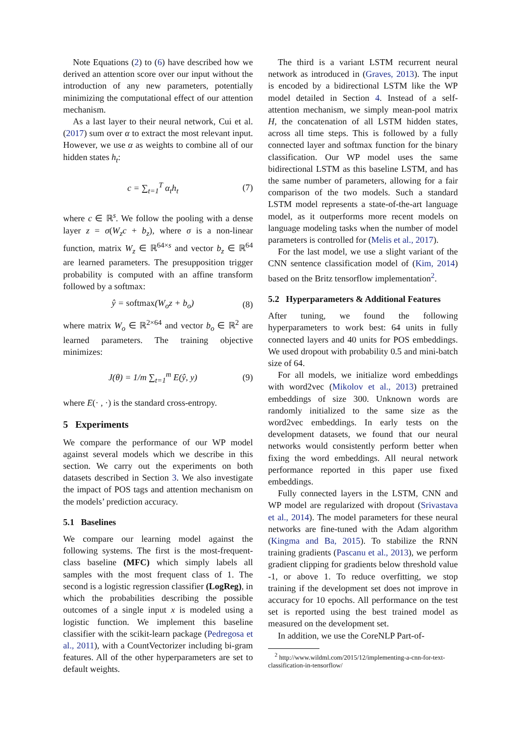Note Equations (2) to (6) have described how we derived an attention score over our input without the introduction of any new parameters, potentially minimizing the computational effect of our attention mechanism.
As a last layer to their neural network, Cui et al. (2017) sum over α to extract the most relevant input. However, we use α as weights to combine all of our hidden states h<sub>t</sub>:
c = ∑<sub>t=1</sub><sup>T</sup> α<sub>t</sub>h<sub>t</sub> (7)
where c ∈ ℝ<sup>s</sup>. We follow the pooling with a dense layer z = σ(W<sub>z</sub>c + b<sub>z</sub>), where σ is a non-linear function, matrix W<sub>z</sub> ∈ ℝ<sup>64×s</sup> and vector b<sub>z</sub> ∈ ℝ<sup>64</sup> are learned parameters. The presupposition trigger probability is computed with an affine transform followed by a softmax:
ŷ = softmax(W<sub>o</sub>z + b<sub>o</sub>) (8)
where matrix W<sub>o</sub> ∈ ℝ<sup>2×64</sup> and vector b<sub>o</sub> ∈ ℝ<sup>2</sup> are learned parameters. The training objective minimizes:
J(θ) = 1/m ∑<sub>t=1</sub><sup>m</sup> E(ŷ, y) (9)
where E(· , ·) is the standard cross-entropy.
5 Experiments
We compare the performance of our WP model against several models which we describe in this section. We carry out the experiments on both datasets described in Section 3. We also investigate the impact of POS tags and attention mechanism on the models’ prediction accuracy.
5.1 Baselines
We compare our learning model against the following systems. The first is the most-frequent-class baseline (MFC) which simply labels all samples with the most frequent class of 1. The second is a logistic regression classifier (LogReg), in which the probabilities describing the possible outcomes of a single input x is modeled using a logistic function. We implement this baseline classifier with the scikit-learn package (Pedregosa et al., 2011), with a CountVectorizer including bi-gram features. All of the other hyperparameters are set to default weights.
The third is a variant LSTM recurrent neural network as introduced in (Graves, 2013). The input is encoded by a bidirectional LSTM like the WP model detailed in Section 4. Instead of a self-attention mechanism, we simply mean-pool matrix H, the concatenation of all LSTM hidden states, across all time steps. This is followed by a fully connected layer and softmax function for the binary classification. Our WP model uses the same bidirectional LSTM as this baseline LSTM, and has the same number of parameters, allowing for a fair comparison of the two models. Such a standard LSTM model represents a state-of-the-art language model, as it outperforms more recent models on language modeling tasks when the number of model parameters is controlled for (Melis et al., 2017).
For the last model, we use a slight variant of the CNN sentence classification model of (Kim, 2014) based on the Britz tensorflow implementation<sup>2</sup>.
5.2 Hyperparameters & Additional Features
After tuning, we found the following hyperparameters to work best: 64 units in fully connected layers and 40 units for POS embeddings. We used dropout with probability 0.5 and mini-batch size of 64.
For all models, we initialize word embeddings with word2vec (Mikolov et al., 2013) pretrained embeddings of size 300. Unknown words are randomly initialized to the same size as the word2vec embeddings. In early tests on the development datasets, we found that our neural networks would consistently perform better when fixing the word embeddings. All neural network performance reported in this paper use fixed embeddings.
Fully connected layers in the LSTM, CNN and WP model are regularized with dropout (Srivastava et al., 2014). The model parameters for these neural networks are fine-tuned with the Adam algorithm (Kingma and Ba, 2015). To stabilize the RNN training gradients (Pascanu et al., 2013), we perform gradient clipping for gradients below threshold value -1, or above 1. To reduce overfitting, we stop training if the development set does not improve in accuracy for 10 epochs. All performance on the test set is reported using the best trained model as measured on the development set.
In addition, we use the CoreNLP Part-of-
<sup>2</sup> http://www.wildml.com/2015/12/implementing-a-cnn-for-text-classification-in-tensorflow/